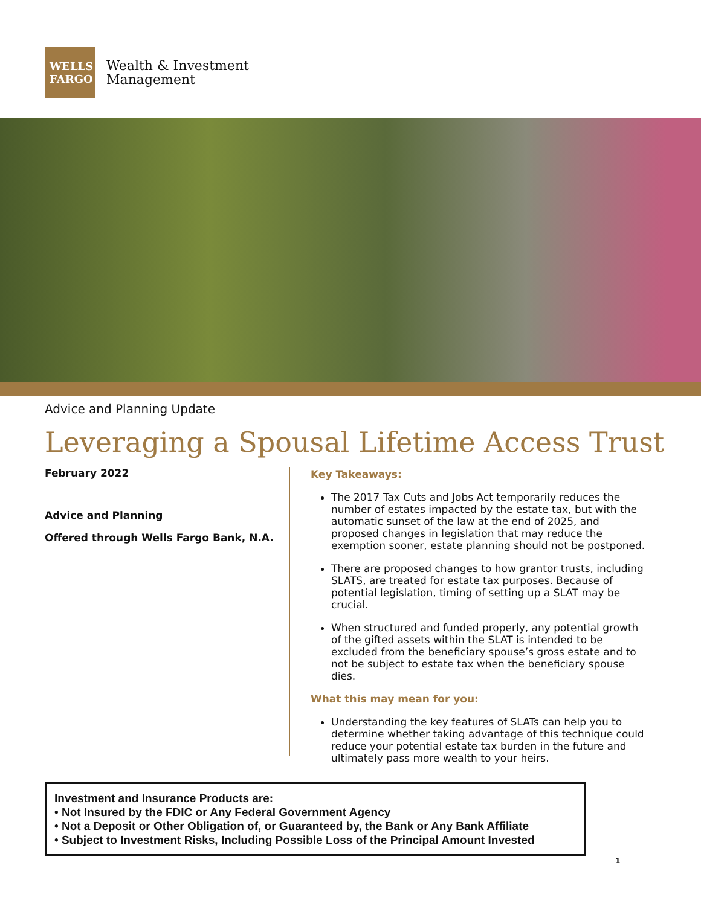WELLS
FARGO
Wealth & Investment
Management
Advice and Planning Update
Leveraging a Spousal Lifetime Access Trust
February 2022
Advice and Planning
Offered through Wells Fargo Bank, N.A.
Key Takeaways:
The 2017 Tax Cuts and Jobs Act temporarily reduces the number of estates impacted by the estate tax, but with the automatic sunset of the law at the end of 2025, and proposed changes in legislation that may reduce the exemption sooner, estate planning should not be postponed.
There are proposed changes to how grantor trusts, including SLATS, are treated for estate tax purposes. Because of potential legislation, timing of setting up a SLAT may be crucial.
When structured and funded properly, any potential growth of the gifted assets within the SLAT is intended to be excluded from the beneficiary spouse’s gross estate and to not be subject to estate tax when the beneficiary spouse dies.
What this may mean for you:
Understanding the key features of SLATs can help you to determine whether taking advantage of this technique could reduce your potential estate tax burden in the future and ultimately pass more wealth to your heirs.
Investment and Insurance Products are:
• Not Insured by the FDIC or Any Federal Government Agency
• Not a Deposit or Other Obligation of, or Guaranteed by, the Bank or Any Bank Affiliate
• Subject to Investment Risks, Including Possible Loss of the Principal Amount Invested
1